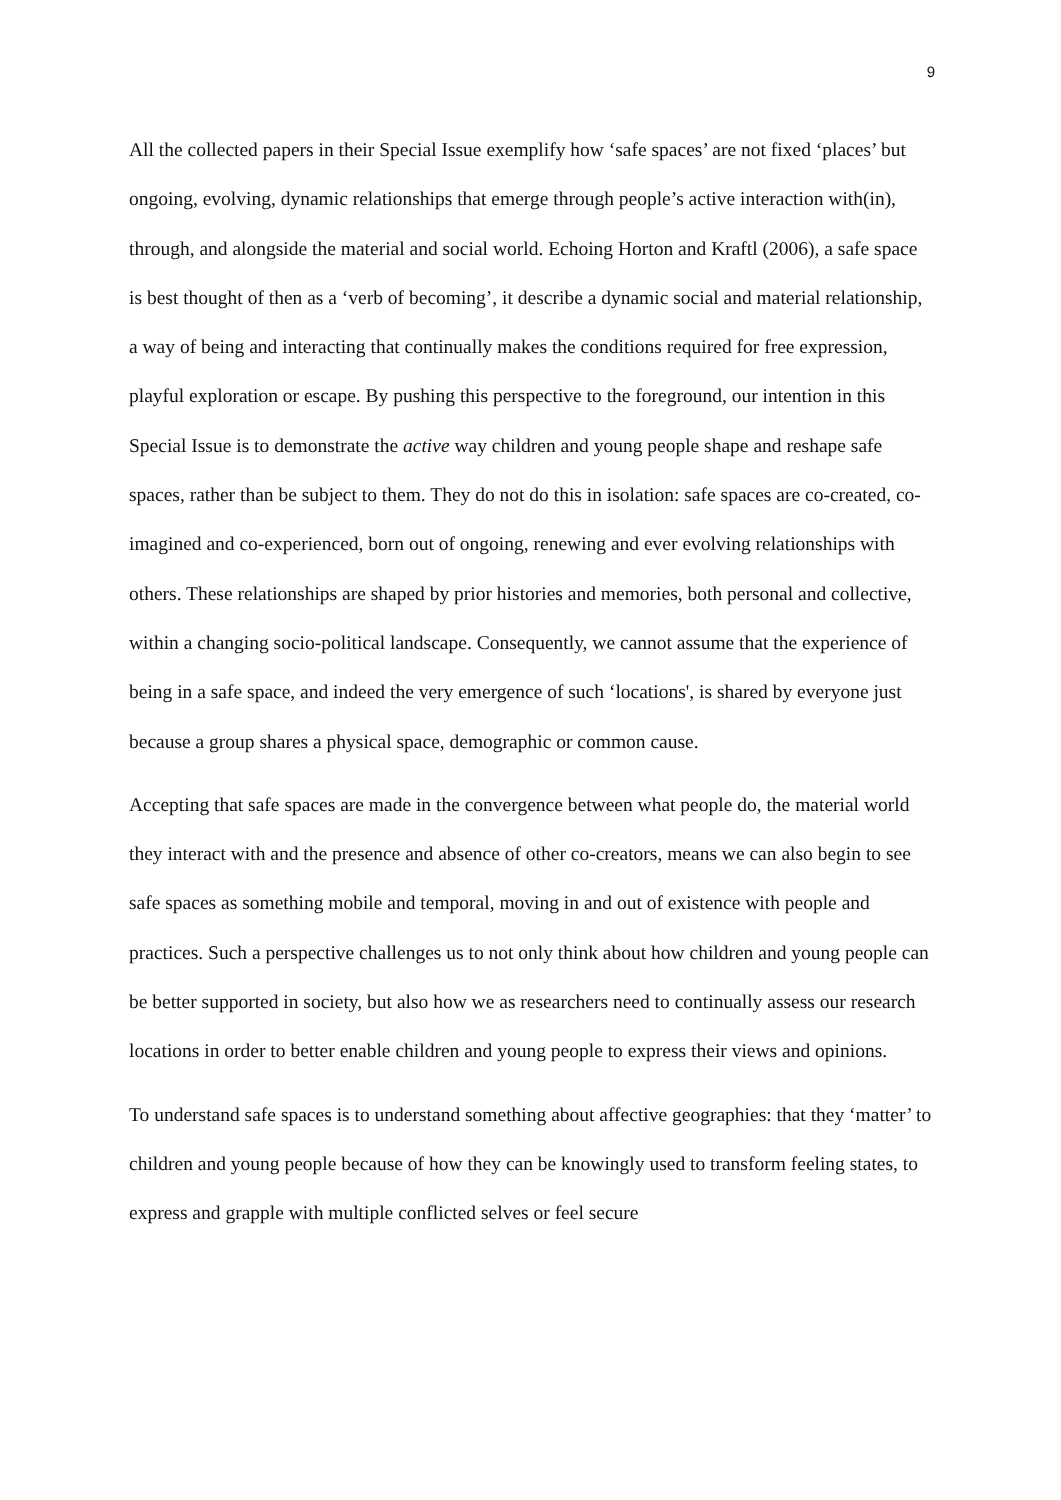9
All the collected papers in their Special Issue exemplify how ‘safe spaces’ are not fixed ‘places’ but ongoing, evolving, dynamic relationships that emerge through people’s active interaction with(in), through, and alongside the material and social world. Echoing Horton and Kraftl (2006), a safe space is best thought of then as a ‘verb of becoming’, it describe a dynamic social and material relationship, a way of being and interacting that continually makes the conditions required for free expression, playful exploration or escape. By pushing this perspective to the foreground, our intention in this Special Issue is to demonstrate the active way children and young people shape and reshape safe spaces, rather than be subject to them. They do not do this in isolation: safe spaces are co-created, co-imagined and co-experienced, born out of ongoing, renewing and ever evolving relationships with others. These relationships are shaped by prior histories and memories, both personal and collective, within a changing socio-political landscape. Consequently, we cannot assume that the experience of being in a safe space, and indeed the very emergence of such ‘locations', is shared by everyone just because a group shares a physical space, demographic or common cause.
Accepting that safe spaces are made in the convergence between what people do, the material world they interact with and the presence and absence of other co-creators, means we can also begin to see safe spaces as something mobile and temporal, moving in and out of existence with people and practices. Such a perspective challenges us to not only think about how children and young people can be better supported in society, but also how we as researchers need to continually assess our research locations in order to better enable children and young people to express their views and opinions.
To understand safe spaces is to understand something about affective geographies: that they ‘matter’ to children and young people because of how they can be knowingly used to transform feeling states, to express and grapple with multiple conflicted selves or feel secure